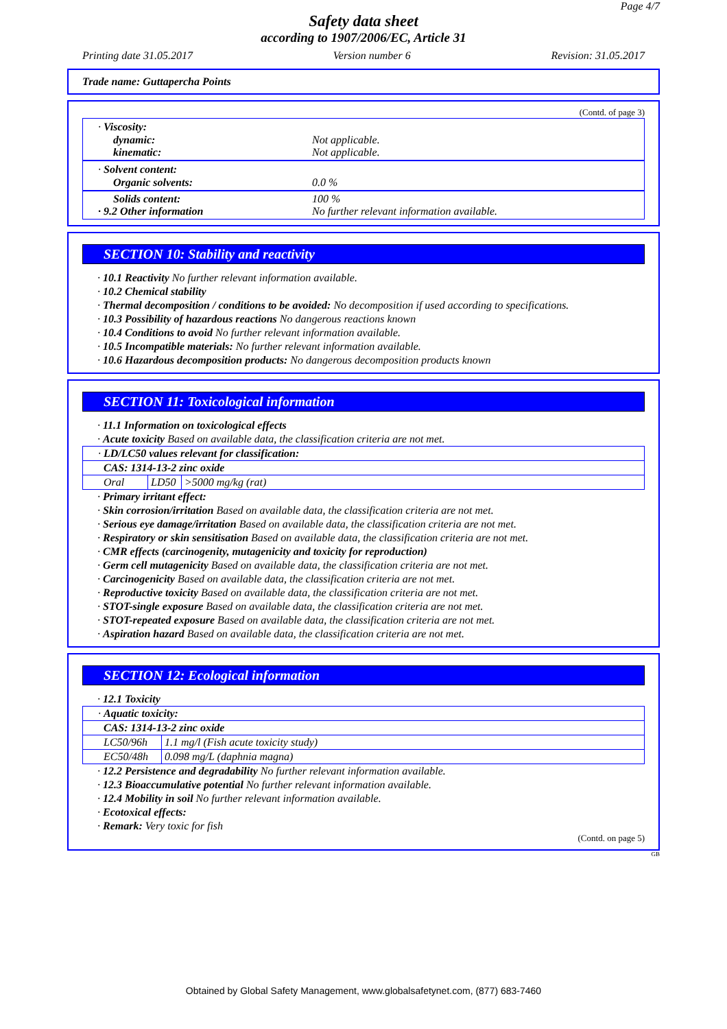Page 4/7
Safety data sheet
according to 1907/2006/EC, Article 31
Printing date 31.05.2017 Version number 6 Revision: 31.05.2017
Trade name: Guttapercha Points
(Contd. of page 3)
· Viscosity:
dynamic: Not applicable.
kinematic: Not applicable.
· Solvent content:
Organic solvents: 0.0 %
Solids content: 100 %
· 9.2 Other information No further relevant information available.
SECTION 10: Stability and reactivity
· 10.1 Reactivity No further relevant information available.
· 10.2 Chemical stability
· Thermal decomposition / conditions to be avoided: No decomposition if used according to specifications.
· 10.3 Possibility of hazardous reactions No dangerous reactions known
· 10.4 Conditions to avoid No further relevant information available.
· 10.5 Incompatible materials: No further relevant information available.
· 10.6 Hazardous decomposition products: No dangerous decomposition products known
SECTION 11: Toxicological information
· 11.1 Information on toxicological effects
· Acute toxicity Based on available data, the classification criteria are not met.
| · LD/LC50 values relevant for classification: | | |
| CAS: 1314-13-2 zinc oxide | | |
| Oral | LD50 | >5000 mg/kg (rat) |
· Primary irritant effect:
· Skin corrosion/irritation Based on available data, the classification criteria are not met.
· Serious eye damage/irritation Based on available data, the classification criteria are not met.
· Respiratory or skin sensitisation Based on available data, the classification criteria are not met.
· CMR effects (carcinogenity, mutagenicity and toxicity for reproduction)
· Germ cell mutagenicity Based on available data, the classification criteria are not met.
· Carcinogenicity Based on available data, the classification criteria are not met.
· Reproductive toxicity Based on available data, the classification criteria are not met.
· STOT-single exposure Based on available data, the classification criteria are not met.
· STOT-repeated exposure Based on available data, the classification criteria are not met.
· Aspiration hazard Based on available data, the classification criteria are not met.
SECTION 12: Ecological information
· 12.1 Toxicity
| · Aquatic toxicity: | |
| CAS: 1314-13-2 zinc oxide | |
| LC50/96h | 1.1 mg/l (Fish acute toxicity study) |
| EC50/48h | 0.098 mg/L (daphnia magna) |
· 12.2 Persistence and degradability No further relevant information available.
· 12.3 Bioaccumulative potential No further relevant information available.
· 12.4 Mobility in soil No further relevant information available.
· Ecotoxical effects:
· Remark: Very toxic for fish
(Contd. on page 5)
GB
Obtained by Global Safety Management, www.globalsafetynet.com, (877) 683-7460